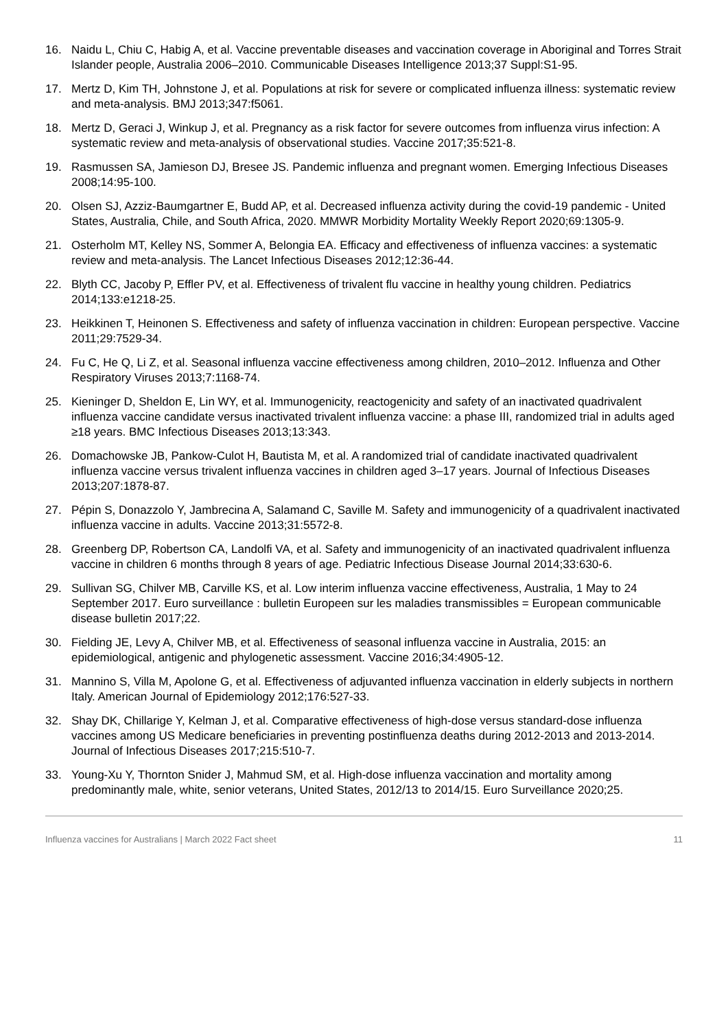16. Naidu L, Chiu C, Habig A, et al. Vaccine preventable diseases and vaccination coverage in Aboriginal and Torres Strait Islander people, Australia 2006–2010. Communicable Diseases Intelligence 2013;37 Suppl:S1-95.
17. Mertz D, Kim TH, Johnstone J, et al. Populations at risk for severe or complicated influenza illness: systematic review and meta-analysis. BMJ 2013;347:f5061.
18. Mertz D, Geraci J, Winkup J, et al. Pregnancy as a risk factor for severe outcomes from influenza virus infection: A systematic review and meta-analysis of observational studies. Vaccine 2017;35:521-8.
19. Rasmussen SA, Jamieson DJ, Bresee JS. Pandemic influenza and pregnant women. Emerging Infectious Diseases 2008;14:95-100.
20. Olsen SJ, Azziz-Baumgartner E, Budd AP, et al. Decreased influenza activity during the covid-19 pandemic - United States, Australia, Chile, and South Africa, 2020. MMWR Morbidity Mortality Weekly Report 2020;69:1305-9.
21. Osterholm MT, Kelley NS, Sommer A, Belongia EA. Efficacy and effectiveness of influenza vaccines: a systematic review and meta-analysis. The Lancet Infectious Diseases 2012;12:36-44.
22. Blyth CC, Jacoby P, Effler PV, et al. Effectiveness of trivalent flu vaccine in healthy young children. Pediatrics 2014;133:e1218-25.
23. Heikkinen T, Heinonen S. Effectiveness and safety of influenza vaccination in children: European perspective. Vaccine 2011;29:7529-34.
24. Fu C, He Q, Li Z, et al. Seasonal influenza vaccine effectiveness among children, 2010–2012. Influenza and Other Respiratory Viruses 2013;7:1168-74.
25. Kieninger D, Sheldon E, Lin WY, et al. Immunogenicity, reactogenicity and safety of an inactivated quadrivalent influenza vaccine candidate versus inactivated trivalent influenza vaccine: a phase III, randomized trial in adults aged ≥18 years. BMC Infectious Diseases 2013;13:343.
26. Domachowske JB, Pankow-Culot H, Bautista M, et al. A randomized trial of candidate inactivated quadrivalent influenza vaccine versus trivalent influenza vaccines in children aged 3–17 years. Journal of Infectious Diseases 2013;207:1878-87.
27. Pépin S, Donazzolo Y, Jambrecina A, Salamand C, Saville M. Safety and immunogenicity of a quadrivalent inactivated influenza vaccine in adults. Vaccine 2013;31:5572-8.
28. Greenberg DP, Robertson CA, Landolfi VA, et al. Safety and immunogenicity of an inactivated quadrivalent influenza vaccine in children 6 months through 8 years of age. Pediatric Infectious Disease Journal 2014;33:630-6.
29. Sullivan SG, Chilver MB, Carville KS, et al. Low interim influenza vaccine effectiveness, Australia, 1 May to 24 September 2017. Euro surveillance : bulletin Europeen sur les maladies transmissibles = European communicable disease bulletin 2017;22.
30. Fielding JE, Levy A, Chilver MB, et al. Effectiveness of seasonal influenza vaccine in Australia, 2015: an epidemiological, antigenic and phylogenetic assessment. Vaccine 2016;34:4905-12.
31. Mannino S, Villa M, Apolone G, et al. Effectiveness of adjuvanted influenza vaccination in elderly subjects in northern Italy. American Journal of Epidemiology 2012;176:527-33.
32. Shay DK, Chillarige Y, Kelman J, et al. Comparative effectiveness of high-dose versus standard-dose influenza vaccines among US Medicare beneficiaries in preventing postinfluenza deaths during 2012-2013 and 2013-2014. Journal of Infectious Diseases 2017;215:510-7.
33. Young-Xu Y, Thornton Snider J, Mahmud SM, et al. High-dose influenza vaccination and mortality among predominantly male, white, senior veterans, United States, 2012/13 to 2014/15. Euro Surveillance 2020;25.
Influenza vaccines for Australians | March 2022 Fact sheet 11